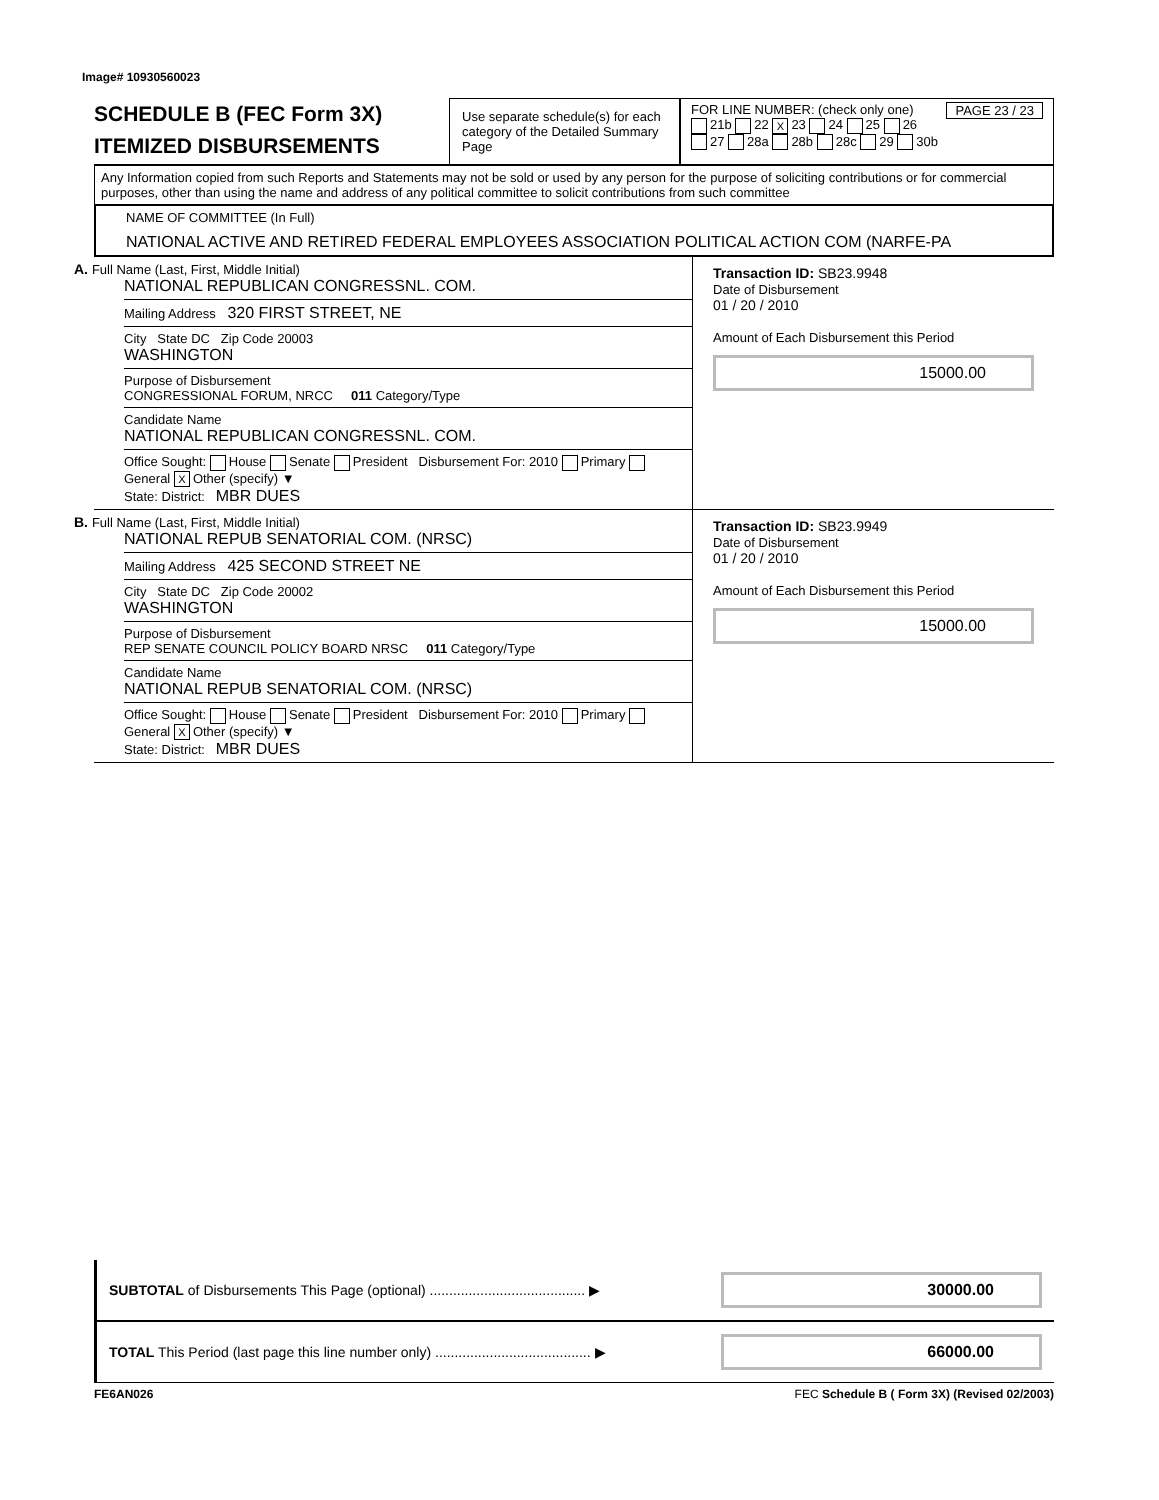Image# 10930560023
SCHEDULE B (FEC Form 3X)
ITEMIZED DISBURSEMENTS
Use separate schedule(s) for each category of the Detailed Summary Page
FOR LINE NUMBER: (check only one) PAGE 23 / 23
21b 22 X 23 24 25 26
27 28a 28b 28c 29 30b
Any Information copied from such Reports and Statements may not be sold or used by any person for the purpose of soliciting contributions or for commercial purposes, other than using the name and address of any political committee to solicit contributions from such committee
NAME OF COMMITTEE (In Full)
NATIONAL ACTIVE AND RETIRED FEDERAL EMPLOYEES ASSOCIATION POLITICAL ACTION COM (NARFE-PA
A. Full Name (Last, First, Middle Initial)
NATIONAL REPUBLICAN CONGRESSNL. COM.
Mailing Address 320 FIRST STREET, NE
City State DC Zip Code 20003
WASHINGTON
Purpose of Disbursement
CONGRESSIONAL FORUM, NRCC 011 Category/Type
Candidate Name
NATIONAL REPUBLICAN CONGRESSNL. COM.
Office Sought: House Senate President Disbursement For: 2010 Primary General X Other (specify) ▼
State: District: MBR DUES
Transaction ID: SB23.9948
Date of Disbursement
01 / 20 / 2010
Amount of Each Disbursement this Period
15000.00
B. Full Name (Last, First, Middle Initial)
NATIONAL REPUB SENATORIAL COM. (NRSC)
Mailing Address 425 SECOND STREET NE
City State DC Zip Code 20002
WASHINGTON
Purpose of Disbursement
REP SENATE COUNCIL POLICY BOARD NRSC 011 Category/Type
Candidate Name
NATIONAL REPUB SENATORIAL COM. (NRSC)
Office Sought: House Senate President Disbursement For: 2010 Primary General X Other (specify) ▼
State: District: MBR DUES
Transaction ID: SB23.9949
Date of Disbursement
01 / 20 / 2010
Amount of Each Disbursement this Period
15000.00
SUBTOTAL of Disbursements This Page (optional) ........................................ ▶ 30000.00
TOTAL This Period (last page this line number only) ........................................ ▶ 66000.00
FE6AN026 FEC Schedule B ( Form 3X) (Revised 02/2003)